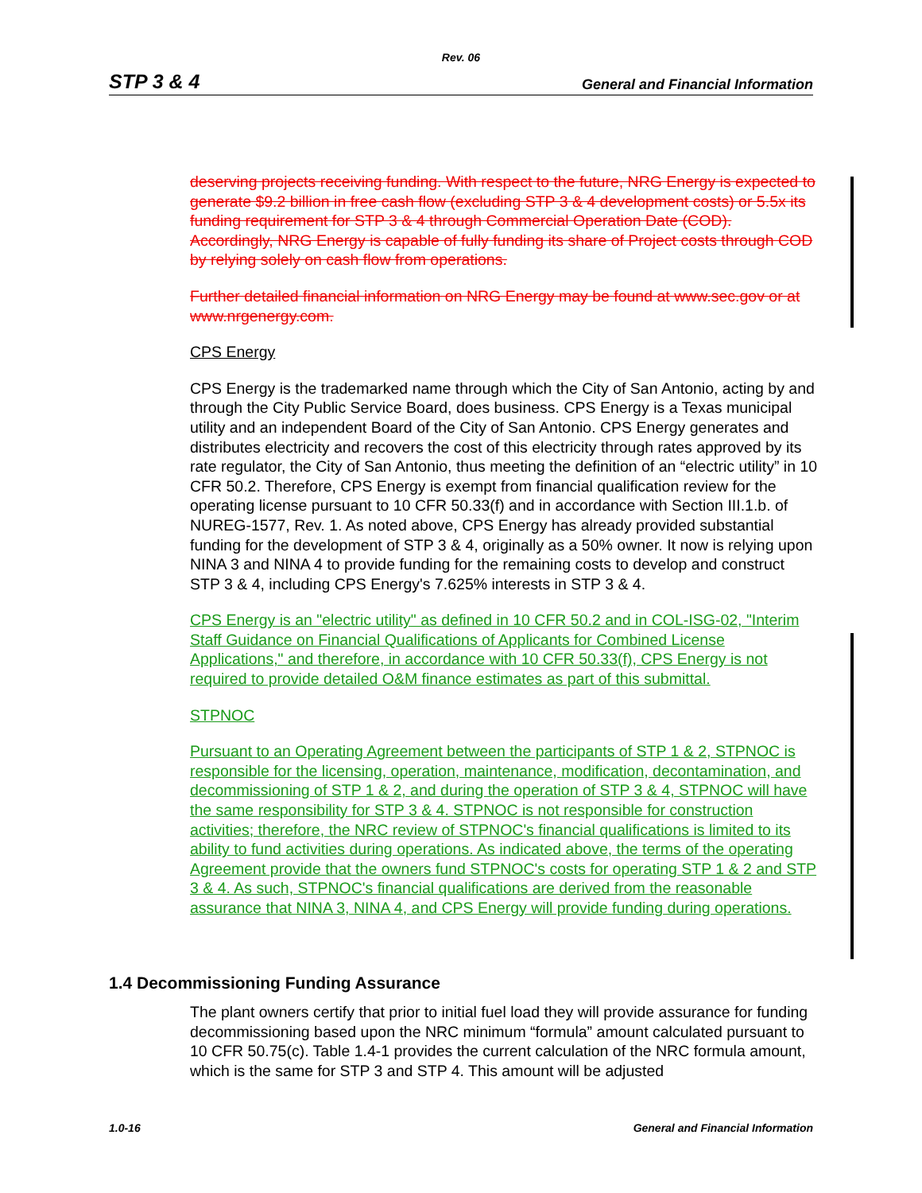Rev. 06
STP 3 & 4 General and Financial Information
deserving projects receiving funding. With respect to the future, NRG Energy is expected to generate $9.2 billion in free cash flow (excluding STP 3 & 4 development costs) or 5.5x its funding requirement for STP 3 & 4 through Commercial Operation Date (COD). Accordingly, NRG Energy is capable of fully funding its share of Project costs through COD by relying solely on cash flow from operations.
Further detailed financial information on NRG Energy may be found at www.sec.gov or at www.nrgenergy.com.
CPS Energy
CPS Energy is the trademarked name through which the City of San Antonio, acting by and through the City Public Service Board, does business. CPS Energy is a Texas municipal utility and an independent Board of the City of San Antonio. CPS Energy generates and distributes electricity and recovers the cost of this electricity through rates approved by its rate regulator, the City of San Antonio, thus meeting the definition of an “electric utility” in 10 CFR 50.2. Therefore, CPS Energy is exempt from financial qualification review for the operating license pursuant to 10 CFR 50.33(f) and in accordance with Section III.1.b. of NUREG-1577, Rev. 1. As noted above, CPS Energy has already provided substantial funding for the development of STP 3 & 4, originally as a 50% owner. It now is relying upon NINA 3 and NINA 4 to provide funding for the remaining costs to develop and construct STP 3 & 4, including CPS Energy's 7.625% interests in STP 3 & 4.
CPS Energy is an "electric utility" as defined in 10 CFR 50.2 and in COL-ISG-02, "Interim Staff Guidance on Financial Qualifications of Applicants for Combined License Applications," and therefore, in accordance with 10 CFR 50.33(f), CPS Energy is not required to provide detailed O&M finance estimates as part of this submittal.
STPNOC
Pursuant to an Operating Agreement between the participants of STP 1 & 2, STPNOC is responsible for the licensing, operation, maintenance, modification, decontamination, and decommissioning of STP 1 & 2, and during the operation of STP 3 & 4, STPNOC will have the same responsibility for STP 3 & 4. STPNOC is not responsible for construction activities; therefore, the NRC review of STPNOC's financial qualifications is limited to its ability to fund activities during operations. As indicated above, the terms of the operating Agreement provide that the owners fund STPNOC's costs for operating STP 1 & 2 and STP 3 & 4. As such, STPNOC's financial qualifications are derived from the reasonable assurance that NINA 3, NINA 4, and CPS Energy will provide funding during operations.
1.4 Decommissioning Funding Assurance
The plant owners certify that prior to initial fuel load they will provide assurance for funding decommissioning based upon the NRC minimum “formula” amount calculated pursuant to 10 CFR 50.75(c). Table 1.4-1 provides the current calculation of the NRC formula amount, which is the same for STP 3 and STP 4. This amount will be adjusted
1.0-16 General and Financial Information